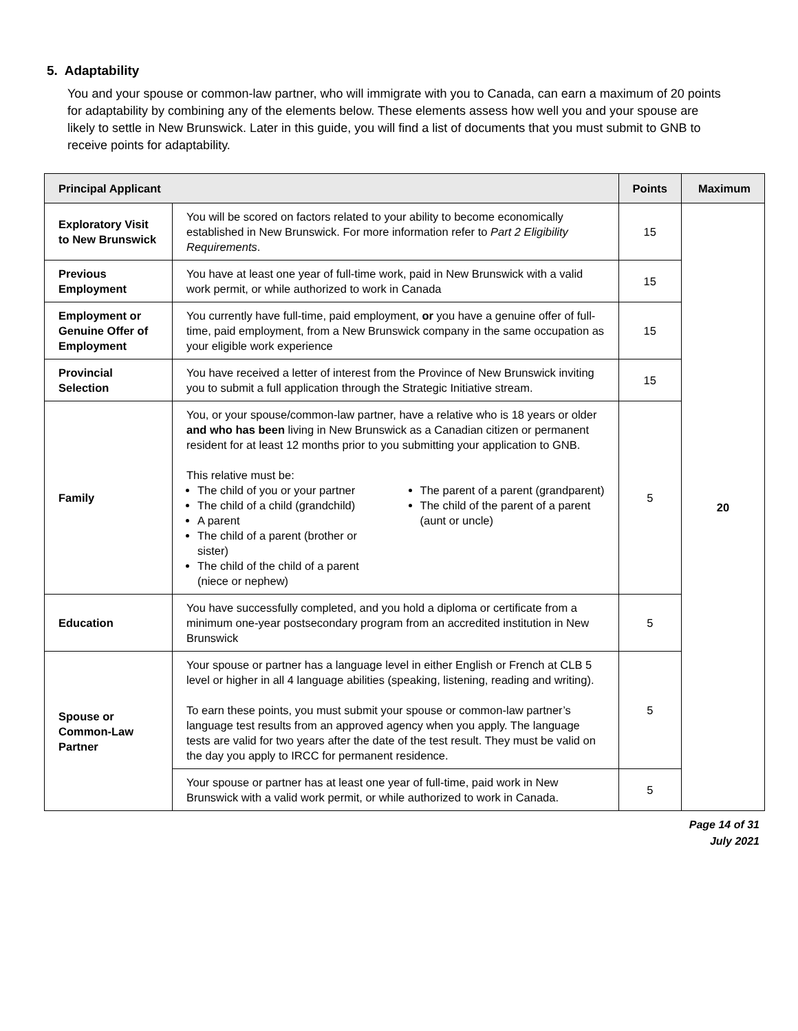5. Adaptability
You and your spouse or common-law partner, who will immigrate with you to Canada, can earn a maximum of 20 points for adaptability by combining any of the elements below. These elements assess how well you and your spouse are likely to settle in New Brunswick. Later in this guide, you will find a list of documents that you must submit to GNB to receive points for adaptability.
| Principal Applicant | | Points | Maximum |
| --- | --- | --- | --- |
| Exploratory Visit to New Brunswick | You will be scored on factors related to your ability to become economically established in New Brunswick. For more information refer to Part 2 Eligibility Requirements . | 15 | 20 |
| Previous Employment | You have at least one year of full-time work, paid in New Brunswick with a valid work permit, or while authorized to work in Canada | 15 | |
| Employment or Genuine Offer of Employment | You currently have full-time, paid employment, or you have a genuine offer of full-time, paid employment, from a New Brunswick company in the same occupation as your eligible work experience | 15 | |
| Provincial Selection | You have received a letter of interest from the Province of New Brunswick inviting you to submit a full application through the Strategic Initiative stream. | 15 | |
| Family | You, or your spouse/common-law partner, have a relative who is 18 years or older and who has been living in New Brunswick as a Canadian citizen or permanent resident for at least 12 months prior to you submitting your application to GNB. This relative must be: The child of you or your partner The child of a child (grandchild) A parent The child of a parent (brother or sister) The child of the child of a parent (niece or nephew) The parent of a parent (grandparent) The child of the parent of a parent (aunt or uncle) | 5 | |
| Education | You have successfully completed, and you hold a diploma or certificate from a minimum one-year postsecondary program from an accredited institution in New Brunswick | 5 | |
| Spouse or Common-Law Partner | Your spouse or partner has a language level in either English or French at CLB 5 level or higher in all 4 language abilities (speaking, listening, reading and writing). To earn these points, you must submit your spouse or common-law partner’s language test results from an approved agency when you apply. The language tests are valid for two years after the date of the test result. They must be valid on the day you apply to IRCC for permanent residence. | 5 | |
| | Your spouse or partner has at least one year of full-time, paid work in New Brunswick with a valid work permit, or while authorized to work in Canada. | 5 | |
Page 14 of 31
July 2021